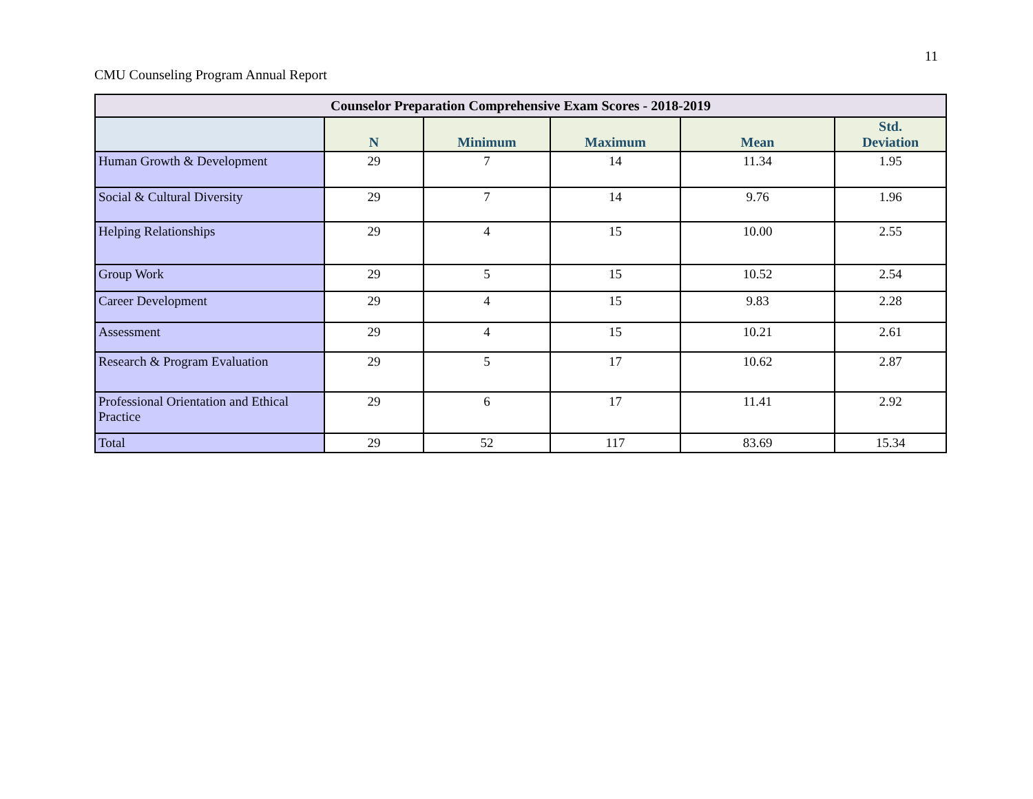11
CMU Counseling Program Annual Report
| Counselor Preparation Comprehensive Exam Scores - 2018-2019 | | | | | |
| --- | --- | --- | --- | --- | --- |
| | N | Minimum | Maximum | Mean | Std. Deviation |
| Human Growth & Development | 29 | 7 | 14 | 11.34 | 1.95 |
| Social & Cultural Diversity | 29 | 7 | 14 | 9.76 | 1.96 |
| Helping Relationships | 29 | 4 | 15 | 10.00 | 2.55 |
| Group Work | 29 | 5 | 15 | 10.52 | 2.54 |
| Career Development | 29 | 4 | 15 | 9.83 | 2.28 |
| Assessment | 29 | 4 | 15 | 10.21 | 2.61 |
| Research & Program Evaluation | 29 | 5 | 17 | 10.62 | 2.87 |
| Professional Orientation and Ethical Practice | 29 | 6 | 17 | 11.41 | 2.92 |
| Total | 29 | 52 | 117 | 83.69 | 15.34 |